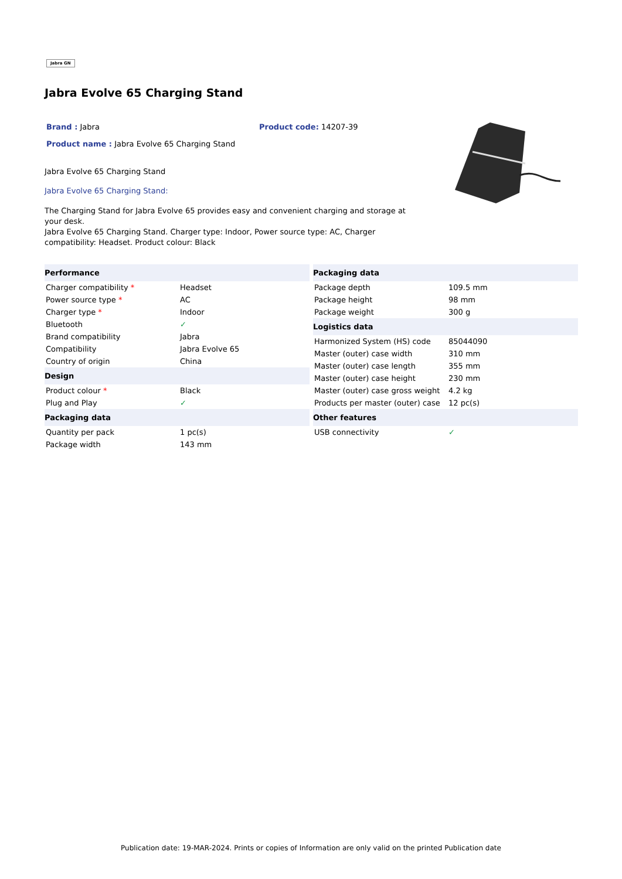Jabra GN
Jabra Evolve 65 Charging Stand
Brand : Jabra Product code: 14207-39
Product name : Jabra Evolve 65 Charging Stand
Jabra Evolve 65 Charging Stand
Jabra Evolve 65 Charging Stand:
The Charging Stand for Jabra Evolve 65 provides easy and convenient charging and storage at your desk.
Jabra Evolve 65 Charging Stand. Charger type: Indoor, Power source type: AC, Charger compatibility: Headset. Product colour: Black
| Performance | |
| Charger compatibility * | Headset |
| Power source type * | AC |
| Charger type * | Indoor |
| Bluetooth | ✓ |
| Brand compatibility | Jabra |
| Compatibility | Jabra Evolve 65 |
| Country of origin | China |
| Design | |
| Product colour * | Black |
| Plug and Play | ✓ |
| Packaging data | |
| Quantity per pack | 1 pc(s) |
| Package width | 143 mm |
| Packaging data | |
| Package depth | 109.5 mm |
| Package height | 98 mm |
| Package weight | 300 g |
| Logistics data | |
| Harmonized System (HS) code | 85044090 |
| Master (outer) case width | 310 mm |
| Master (outer) case length | 355 mm |
| Master (outer) case height | 230 mm |
| Master (outer) case gross weight | 4.2 kg |
| Products per master (outer) case | 12 pc(s) |
| Other features | |
| USB connectivity | ✓ |
Publication date: 19-MAR-2024. Prints or copies of Information are only valid on the printed Publication date